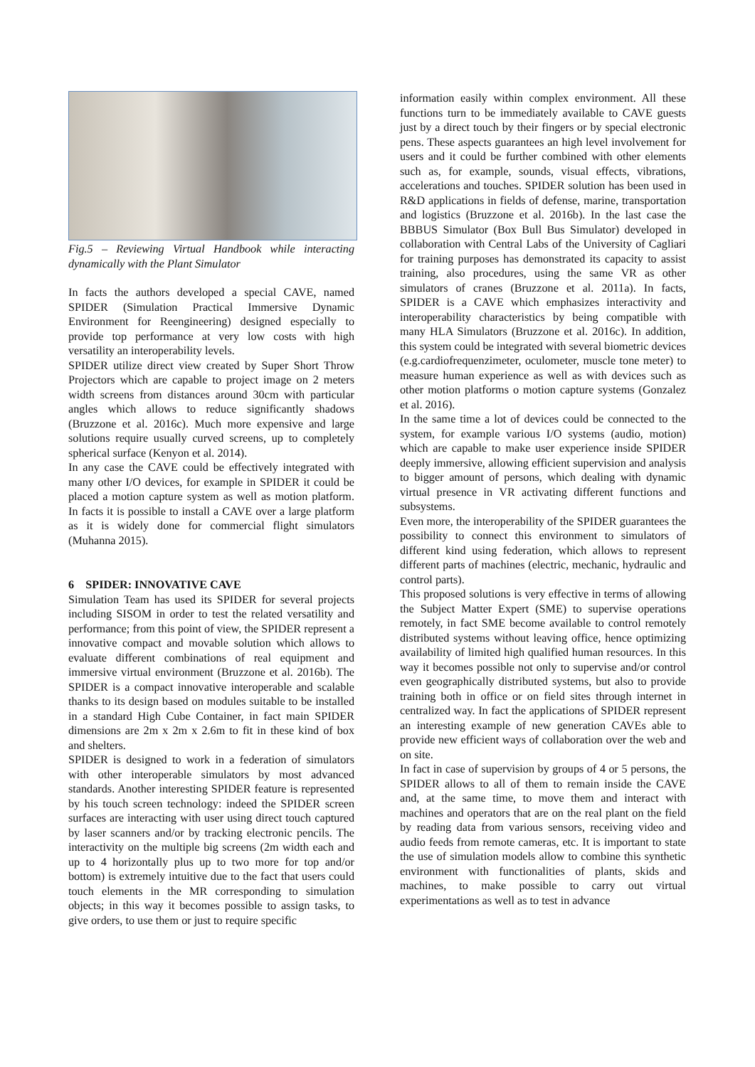Fig.5 – Reviewing Virtual Handbook while interacting dynamically with the Plant Simulator
In facts the authors developed a special CAVE, named SPIDER (Simulation Practical Immersive Dynamic Environment for Reengineering) designed especially to provide top performance at very low costs with high versatility an interoperability levels.
SPIDER utilize direct view created by Super Short Throw Projectors which are capable to project image on 2 meters width screens from distances around 30cm with particular angles which allows to reduce significantly shadows (Bruzzone et al. 2016c). Much more expensive and large solutions require usually curved screens, up to completely spherical surface (Kenyon et al. 2014).
In any case the CAVE could be effectively integrated with many other I/O devices, for example in SPIDER it could be placed a motion capture system as well as motion platform. In facts it is possible to install a CAVE over a large platform as it is widely done for commercial flight simulators (Muhanna 2015).
6 SPIDER: INNOVATIVE CAVE
Simulation Team has used its SPIDER for several projects including SISOM in order to test the related versatility and performance; from this point of view, the SPIDER represent a innovative compact and movable solution which allows to evaluate different combinations of real equipment and immersive virtual environment (Bruzzone et al. 2016b). The SPIDER is a compact innovative interoperable and scalable thanks to its design based on modules suitable to be installed in a standard High Cube Container, in fact main SPIDER dimensions are 2m x 2m x 2.6m to fit in these kind of box and shelters.
SPIDER is designed to work in a federation of simulators with other interoperable simulators by most advanced standards. Another interesting SPIDER feature is represented by his touch screen technology: indeed the SPIDER screen surfaces are interacting with user using direct touch captured by laser scanners and/or by tracking electronic pencils. The interactivity on the multiple big screens (2m width each and up to 4 horizontally plus up to two more for top and/or bottom) is extremely intuitive due to the fact that users could touch elements in the MR corresponding to simulation objects; in this way it becomes possible to assign tasks, to give orders, to use them or just to require specific
information easily within complex environment. All these functions turn to be immediately available to CAVE guests just by a direct touch by their fingers or by special electronic pens. These aspects guarantees an high level involvement for users and it could be further combined with other elements such as, for example, sounds, visual effects, vibrations, accelerations and touches. SPIDER solution has been used in R&D applications in fields of defense, marine, transportation and logistics (Bruzzone et al. 2016b). In the last case the BBBUS Simulator (Box Bull Bus Simulator) developed in collaboration with Central Labs of the University of Cagliari for training purposes has demonstrated its capacity to assist training, also procedures, using the same VR as other simulators of cranes (Bruzzone et al. 2011a). In facts, SPIDER is a CAVE which emphasizes interactivity and interoperability characteristics by being compatible with many HLA Simulators (Bruzzone et al. 2016c). In addition, this system could be integrated with several biometric devices (e.g.cardiofrequenzimeter, oculometer, muscle tone meter) to measure human experience as well as with devices such as other motion platforms o motion capture systems (Gonzalez et al. 2016).
In the same time a lot of devices could be connected to the system, for example various I/O systems (audio, motion) which are capable to make user experience inside SPIDER deeply immersive, allowing efficient supervision and analysis to bigger amount of persons, which dealing with dynamic virtual presence in VR activating different functions and subsystems.
Even more, the interoperability of the SPIDER guarantees the possibility to connect this environment to simulators of different kind using federation, which allows to represent different parts of machines (electric, mechanic, hydraulic and control parts).
This proposed solutions is very effective in terms of allowing the Subject Matter Expert (SME) to supervise operations remotely, in fact SME become available to control remotely distributed systems without leaving office, hence optimizing availability of limited high qualified human resources. In this way it becomes possible not only to supervise and/or control even geographically distributed systems, but also to provide training both in office or on field sites through internet in centralized way. In fact the applications of SPIDER represent an interesting example of new generation CAVEs able to provide new efficient ways of collaboration over the web and on site.
In fact in case of supervision by groups of 4 or 5 persons, the SPIDER allows to all of them to remain inside the CAVE and, at the same time, to move them and interact with machines and operators that are on the real plant on the field by reading data from various sensors, receiving video and audio feeds from remote cameras, etc. It is important to state the use of simulation models allow to combine this synthetic environment with functionalities of plants, skids and machines, to make possible to carry out virtual experimentations as well as to test in advance